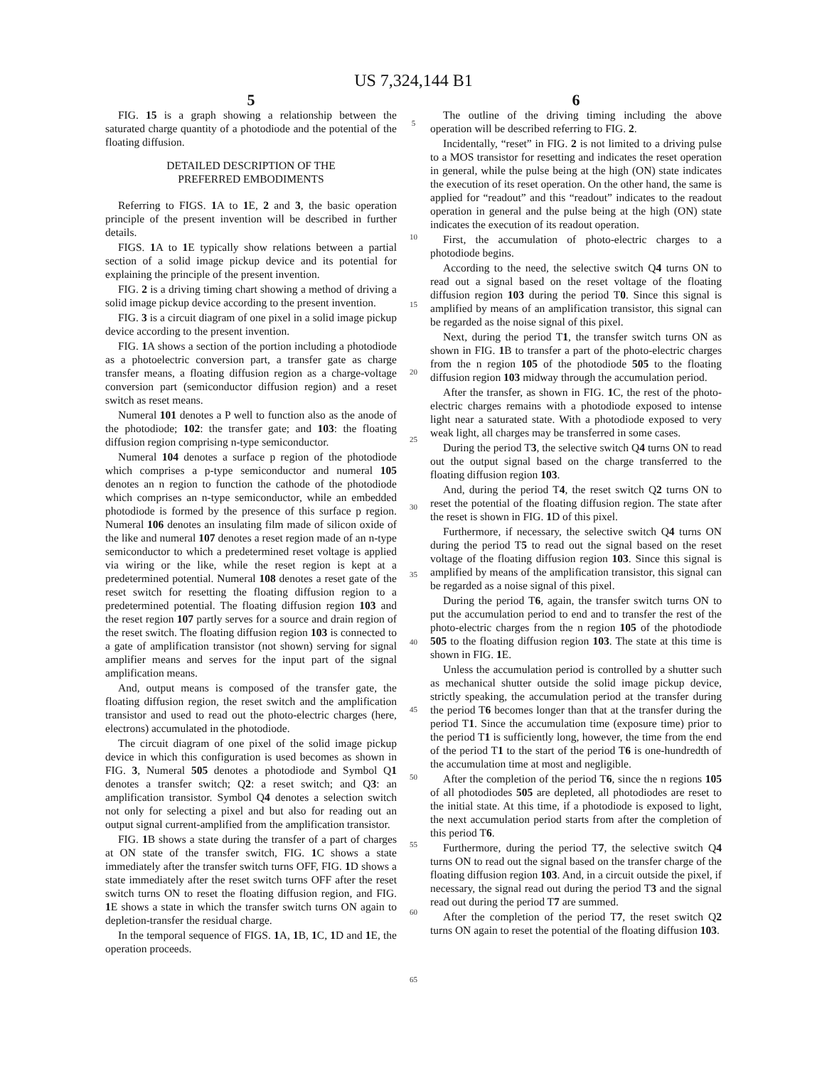US 7,324,144 B1
5
FIG. 15 is a graph showing a relationship between the saturated charge quantity of a photodiode and the potential of the floating diffusion.
DETAILED DESCRIPTION OF THE
PREFERRED EMBODIMENTS
Referring to FIGS. 1 A to 1 E, 2 and 3, the basic operation principle of the present invention will be described in further details.
FIGS. 1 A to 1 E typically show relations between a partial section of a solid image pickup device and its potential for explaining the principle of the present invention.
FIG. 2 is a driving timing chart showing a method of driving a solid image pickup device according to the present invention.
FIG. 3 is a circuit diagram of one pixel in a solid image pickup device according to the present invention.
FIG. 1 A shows a section of the portion including a photodiode as a photoelectric conversion part, a transfer gate as charge transfer means, a floating diffusion region as a charge-voltage conversion part (semiconductor diffusion region) and a reset switch as reset means.
Numeral 101 denotes a P well to function also as the anode of the photodiode; 102: the transfer gate; and 103: the floating diffusion region comprising n-type semiconductor.
Numeral 104 denotes a surface p region of the photodiode which comprises a p-type semiconductor and numeral 105 denotes an n region to function the cathode of the photodiode which comprises an n-type semiconductor, while an embedded photodiode is formed by the presence of this surface p region. Numeral 106 denotes an insulating film made of silicon oxide of the like and numeral 107 denotes a reset region made of an n-type semiconductor to which a predetermined reset voltage is applied via wiring or the like, while the reset region is kept at a predetermined potential. Numeral 108 denotes a reset gate of the reset switch for resetting the floating diffusion region to a predetermined potential. The floating diffusion region 103 and the reset region 107 partly serves for a source and drain region of the reset switch. The floating diffusion region 103 is connected to a gate of amplification transistor (not shown) serving for signal amplifier means and serves for the input part of the signal amplification means.
And, output means is composed of the transfer gate, the floating diffusion region, the reset switch and the amplification transistor and used to read out the photo-electric charges (here, electrons) accumulated in the photodiode.
The circuit diagram of one pixel of the solid image pickup device in which this configuration is used becomes as shown in FIG. 3, Numeral 505 denotes a photodiode and Symbol Q1 denotes a transfer switch; Q2: a reset switch; and Q3: an amplification transistor. Symbol Q4 denotes a selection switch not only for selecting a pixel and but also for reading out an output signal current-amplified from the amplification transistor.
FIG. 1 B shows a state during the transfer of a part of charges at ON state of the transfer switch, FIG. 1 C shows a state immediately after the transfer switch turns OFF, FIG. 1 D shows a state immediately after the reset switch turns OFF after the reset switch turns ON to reset the floating diffusion region, and FIG. 1 E shows a state in which the transfer switch turns ON again to depletion-transfer the residual charge.
In the temporal sequence of FIGS. 1 A, 1 B, 1 C, 1 D and 1 E, the operation proceeds.
5
10
15
20
25
30
35
40
45
50
55
60
65
6
The outline of the driving timing including the above operation will be described referring to FIG. 2.
Incidentally, “reset” in FIG. 2 is not limited to a driving pulse to a MOS transistor for resetting and indicates the reset operation in general, while the pulse being at the high (ON) state indicates the execution of its reset operation. On the other hand, the same is applied for “readout” and this “readout” indicates to the readout operation in general and the pulse being at the high (ON) state indicates the execution of its readout operation.
First, the accumulation of photo-electric charges to a photodiode begins.
According to the need, the selective switch Q4 turns ON to read out a signal based on the reset voltage of the floating diffusion region 103 during the period T0. Since this signal is amplified by means of an amplification transistor, this signal can be regarded as the noise signal of this pixel.
Next, during the period T1, the transfer switch turns ON as shown in FIG. 1 B to transfer a part of the photo-electric charges from the n region 105 of the photodiode 505 to the floating diffusion region 103 midway through the accumulation period.
After the transfer, as shown in FIG. 1 C, the rest of the photo-electric charges remains with a photodiode exposed to intense light near a saturated state. With a photodiode exposed to very weak light, all charges may be transferred in some cases.
During the period T3, the selective switch Q4 turns ON to read out the output signal based on the charge transferred to the floating diffusion region 103.
And, during the period T4, the reset switch Q2 turns ON to reset the potential of the floating diffusion region. The state after the reset is shown in FIG. 1 D of this pixel.
Furthermore, if necessary, the selective switch Q4 turns ON during the period T5 to read out the signal based on the reset voltage of the floating diffusion region 103. Since this signal is amplified by means of the amplification transistor, this signal can be regarded as a noise signal of this pixel.
During the period T6, again, the transfer switch turns ON to put the accumulation period to end and to transfer the rest of the photo-electric charges from the n region 105 of the photodiode 505 to the floating diffusion region 103. The state at this time is shown in FIG. 1 E.
Unless the accumulation period is controlled by a shutter such as mechanical shutter outside the solid image pickup device, strictly speaking, the accumulation period at the transfer during the period T6 becomes longer than that at the transfer during the period T1. Since the accumulation time (exposure time) prior to the period T1 is sufficiently long, however, the time from the end of the period T1 to the start of the period T6 is one-hundredth of the accumulation time at most and negligible.
After the completion of the period T6, since the n regions 105 of all photodiodes 505 are depleted, all photodiodes are reset to the initial state. At this time, if a photodiode is exposed to light, the next accumulation period starts from after the completion of this period T6.
Furthermore, during the period T7, the selective switch Q4 turns ON to read out the signal based on the transfer charge of the floating diffusion region 103. And, in a circuit outside the pixel, if necessary, the signal read out during the period T3 and the signal read out during the period T7 are summed.
After the completion of the period T7, the reset switch Q2 turns ON again to reset the potential of the floating diffusion 103.